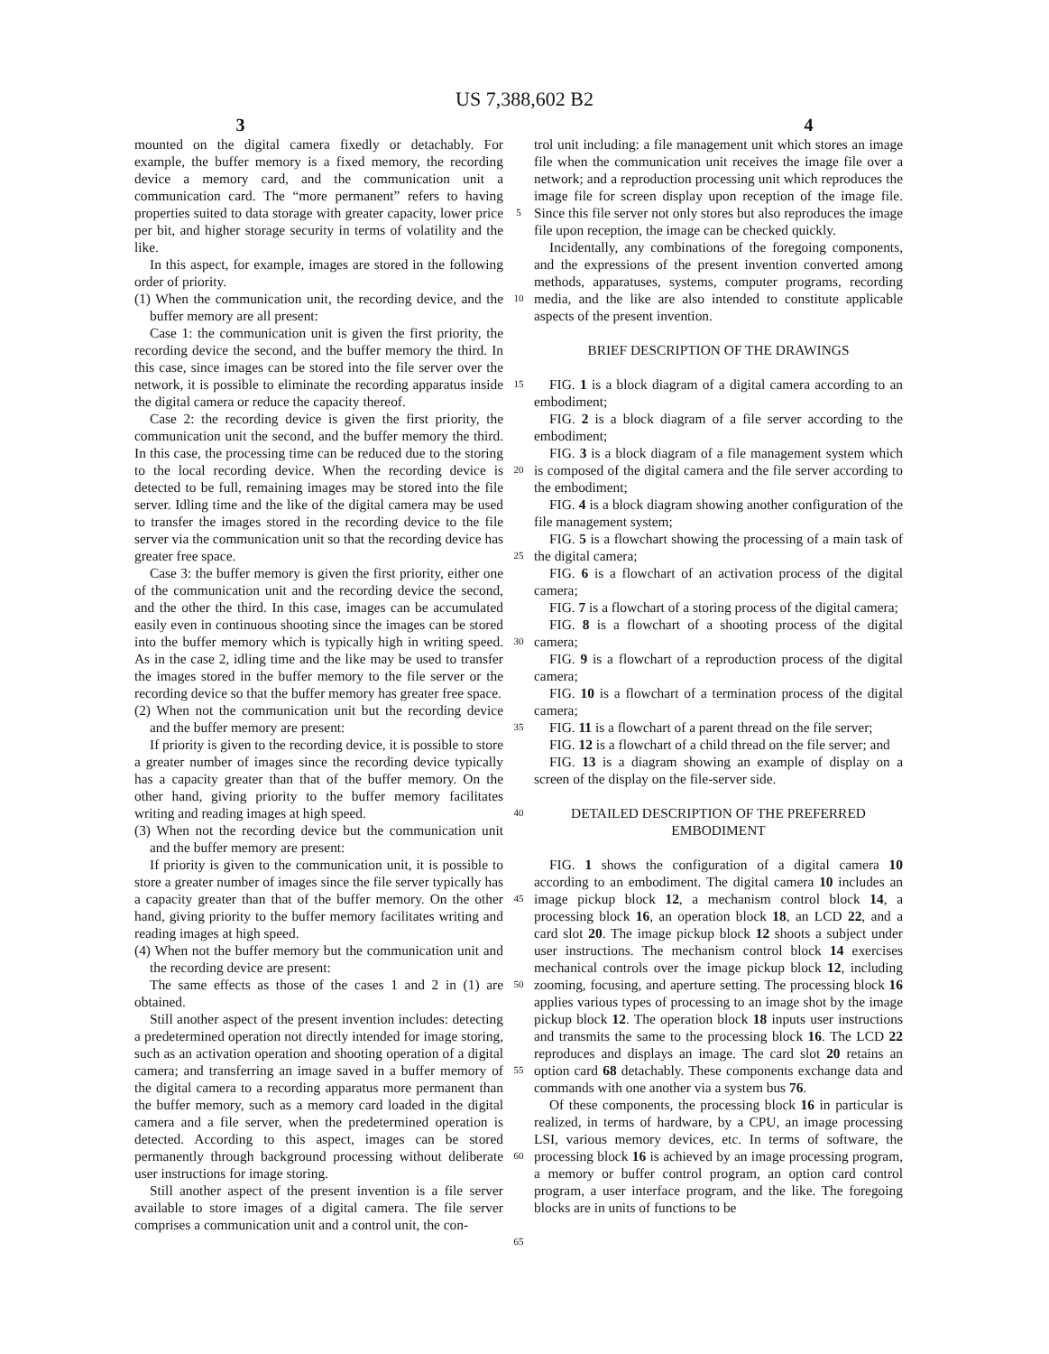US 7,388,602 B2
3 4
mounted on the digital camera fixedly or detachably. For example, the buffer memory is a fixed memory, the recording device a memory card, and the communication unit a communication card. The “more permanent” refers to having properties suited to data storage with greater capacity, lower price per bit, and higher storage security in terms of volatility and the like.
In this aspect, for example, images are stored in the following order of priority.
(1) When the communication unit, the recording device, and the buffer memory are all present:
Case 1: the communication unit is given the first priority, the recording device the second, and the buffer memory the third. In this case, since images can be stored into the file server over the network, it is possible to eliminate the recording apparatus inside the digital camera or reduce the capacity thereof.
Case 2: the recording device is given the first priority, the communication unit the second, and the buffer memory the third. In this case, the processing time can be reduced due to the storing to the local recording device. When the recording device is detected to be full, remaining images may be stored into the file server. Idling time and the like of the digital camera may be used to transfer the images stored in the recording device to the file server via the communication unit so that the recording device has greater free space.
Case 3: the buffer memory is given the first priority, either one of the communication unit and the recording device the second, and the other the third. In this case, images can be accumulated easily even in continuous shooting since the images can be stored into the buffer memory which is typically high in writing speed. As in the case 2, idling time and the like may be used to transfer the images stored in the buffer memory to the file server or the recording device so that the buffer memory has greater free space.
(2) When not the communication unit but the recording device and the buffer memory are present:
If priority is given to the recording device, it is possible to store a greater number of images since the recording device typically has a capacity greater than that of the buffer memory. On the other hand, giving priority to the buffer memory facilitates writing and reading images at high speed.
(3) When not the recording device but the communication unit and the buffer memory are present:
If priority is given to the communication unit, it is possible to store a greater number of images since the file server typically has a capacity greater than that of the buffer memory. On the other hand, giving priority to the buffer memory facilitates writing and reading images at high speed.
(4) When not the buffer memory but the communication unit and the recording device are present:
The same effects as those of the cases 1 and 2 in (1) are obtained.
Still another aspect of the present invention includes: detecting a predetermined operation not directly intended for image storing, such as an activation operation and shooting operation of a digital camera; and transferring an image saved in a buffer memory of the digital camera to a recording apparatus more permanent than the buffer memory, such as a memory card loaded in the digital camera and a file server, when the predetermined operation is detected. According to this aspect, images can be stored permanently through background processing without deliberate user instructions for image storing.
Still another aspect of the present invention is a file server available to store images of a digital camera. The file server comprises a communication unit and a control unit, the con-
5
10
15
20
25
30
35
40
45
50
55
60
65
trol unit including: a file management unit which stores an image file when the communication unit receives the image file over a network; and a reproduction processing unit which reproduces the image file for screen display upon reception of the image file. Since this file server not only stores but also reproduces the image file upon reception, the image can be checked quickly.
Incidentally, any combinations of the foregoing components, and the expressions of the present invention converted among methods, apparatuses, systems, computer programs, recording media, and the like are also intended to constitute applicable aspects of the present invention.
BRIEF DESCRIPTION OF THE DRAWINGS
FIG. 1 is a block diagram of a digital camera according to an embodiment;
FIG. 2 is a block diagram of a file server according to the embodiment;
FIG. 3 is a block diagram of a file management system which is composed of the digital camera and the file server according to the embodiment;
FIG. 4 is a block diagram showing another configuration of the file management system;
FIG. 5 is a flowchart showing the processing of a main task of the digital camera;
FIG. 6 is a flowchart of an activation process of the digital camera;
FIG. 7 is a flowchart of a storing process of the digital camera;
FIG. 8 is a flowchart of a shooting process of the digital camera;
FIG. 9 is a flowchart of a reproduction process of the digital camera;
FIG. 10 is a flowchart of a termination process of the digital camera;
FIG. 11 is a flowchart of a parent thread on the file server;
FIG. 12 is a flowchart of a child thread on the file server; and
FIG. 13 is a diagram showing an example of display on a screen of the display on the file-server side.
DETAILED DESCRIPTION OF THE PREFERRED EMBODIMENT
FIG. 1 shows the configuration of a digital camera 10 according to an embodiment. The digital camera 10 includes an image pickup block 12, a mechanism control block 14, a processing block 16, an operation block 18, an LCD 22, and a card slot 20. The image pickup block 12 shoots a subject under user instructions. The mechanism control block 14 exercises mechanical controls over the image pickup block 12, including zooming, focusing, and aperture setting. The processing block 16 applies various types of processing to an image shot by the image pickup block 12. The operation block 18 inputs user instructions and transmits the same to the processing block 16. The LCD 22 reproduces and displays an image. The card slot 20 retains an option card 68 detachably. These components exchange data and commands with one another via a system bus 76.
Of these components, the processing block 16 in particular is realized, in terms of hardware, by a CPU, an image processing LSI, various memory devices, etc. In terms of software, the processing block 16 is achieved by an image processing program, a memory or buffer control program, an option card control program, a user interface program, and the like. The foregoing blocks are in units of functions to be